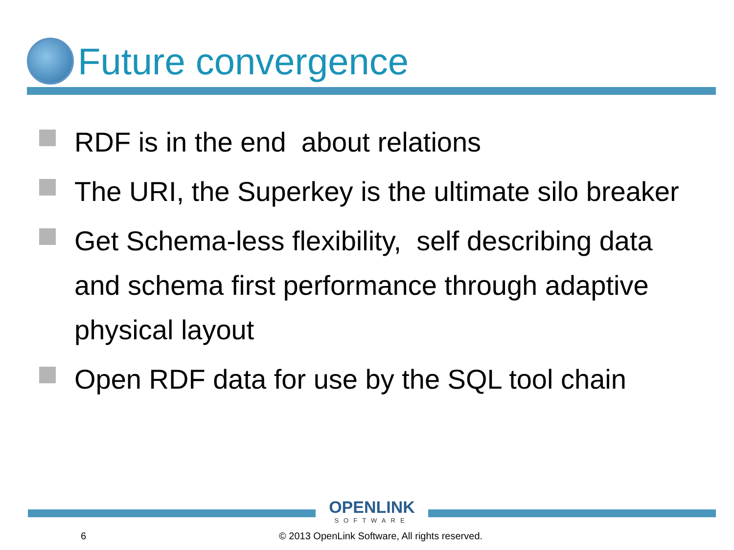Future convergence
RDF is in the end about relations
The URI, the Superkey is the ultimate silo breaker
Get Schema-less flexibility, self describing data and schema first performance through adaptive physical layout
Open RDF data for use by the SQL tool chain
OPENLINK
SOFTWARE
6
© 2013 OpenLink Software, All rights reserved.